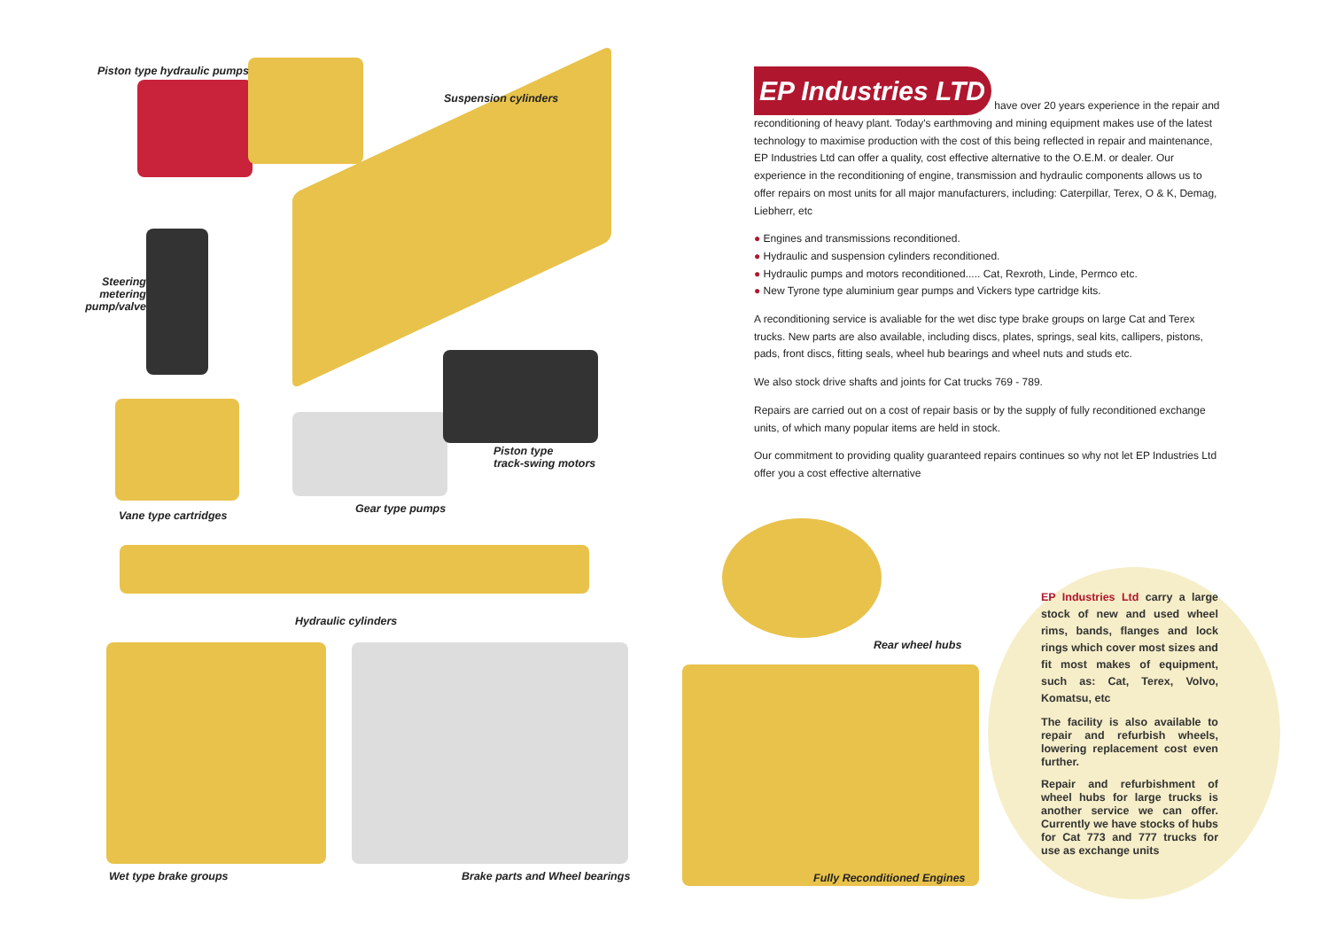Piston type hydraulic pumps
Suspension cylinders
Steering metering pump/valve
Piston type
track-swing motors
Vane type cartridges
Gear type pumps
Hydraulic cylinders
Wet type brake groups Brake parts and Wheel bearings
Rear wheel hubs
Fully Reconditioned Engines
EP Industries LTD have over 20 years experience in the repair and reconditioning of heavy plant. Today's earthmoving and mining equipment makes use of the latest technology to maximise production with the cost of this being reflected in repair and maintenance, EP Industries Ltd can offer a quality, cost effective alternative to the O.E.M. or dealer. Our experience in the reconditioning of engine, transmission and hydraulic components allows us to offer repairs on most units for all major manufacturers, including: Caterpillar, Terex, O & K, Demag, Liebherr, etc
● Engines and transmissions reconditioned.
● Hydraulic and suspension cylinders reconditioned.
● Hydraulic pumps and motors reconditioned..... Cat, Rexroth, Linde, Permco etc.
● New Tyrone type aluminium gear pumps and Vickers type cartridge kits.
A reconditioning service is avaliable for the wet disc type brake groups on large Cat and Terex trucks. New parts are also available, including discs, plates, springs, seal kits, callipers, pistons, pads, front discs, fitting seals, wheel hub bearings and wheel nuts and studs etc.
We also stock drive shafts and joints for Cat trucks 769 - 789.
Repairs are carried out on a cost of repair basis or by the supply of fully reconditioned exchange units, of which many popular items are held in stock.
Our commitment to providing quality guaranteed repairs continues so why not let EP Industries Ltd offer you a cost effective alternative
EP Industries Ltd carry a large stock of new and used wheel rims, bands, flanges and lock rings which cover most sizes and fit most makes of equipment, such as: Cat, Terex, Volvo, Komatsu, etc
The facility is also available to repair and refurbish wheels, lowering replacement cost even further.
Repair and refurbishment of wheel hubs for large trucks is another service we can offer. Currently we have stocks of hubs for Cat 773 and 777 trucks for use as exchange units